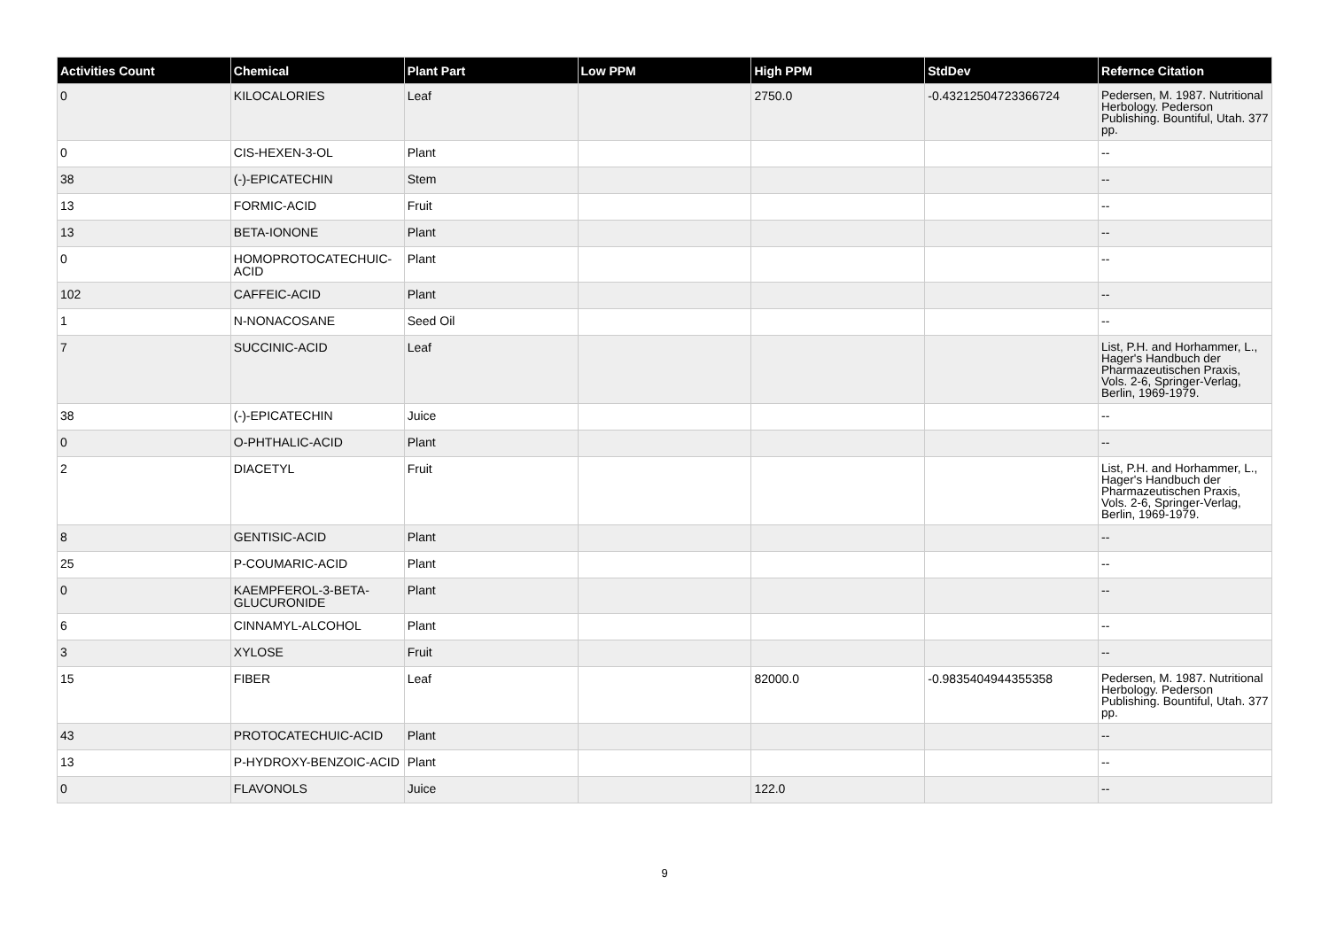| Activities Count | Chemical | Plant Part | Low PPM | High PPM | StdDev | Refernce Citation |
| --- | --- | --- | --- | --- | --- | --- |
| 0 | KILOCALORIES | Leaf | | 2750.0 | -0.43212504723366724 | Pedersen, M. 1987. Nutritional Herbology. Pederson Publishing. Bountiful, Utah. 377 pp. |
| 0 | CIS-HEXEN-3-OL | Plant | | | | -- |
| 38 | (-)-EPICATECHIN | Stem | | | | -- |
| 13 | FORMIC-ACID | Fruit | | | | -- |
| 13 | BETA-IONONE | Plant | | | | -- |
| 0 | HOMOPROTOCATECHUIC-ACID | Plant | | | | -- |
| 102 | CAFFEIC-ACID | Plant | | | | -- |
| 1 | N-NONACOSANE | Seed Oil | | | | -- |
| 7 | SUCCINIC-ACID | Leaf | | | | List, P.H. and Horhammer, L., Hager's Handbuch der Pharmazeutischen Praxis, Vols. 2-6, Springer-Verlag, Berlin, 1969-1979. |
| 38 | (-)-EPICATECHIN | Juice | | | | -- |
| 0 | O-PHTHALIC-ACID | Plant | | | | -- |
| 2 | DIACETYL | Fruit | | | | List, P.H. and Horhammer, L., Hager's Handbuch der Pharmazeutischen Praxis, Vols. 2-6, Springer-Verlag, Berlin, 1969-1979. |
| 8 | GENTISIC-ACID | Plant | | | | -- |
| 25 | P-COUMARIC-ACID | Plant | | | | -- |
| 0 | KAEMPFEROL-3-BETA-GLUCURONIDE | Plant | | | | -- |
| 6 | CINNAMYL-ALCOHOL | Plant | | | | -- |
| 3 | XYLOSE | Fruit | | | | -- |
| 15 | FIBER | Leaf | | 82000.0 | -0.9835404944355358 | Pedersen, M. 1987. Nutritional Herbology. Pederson Publishing. Bountiful, Utah. 377 pp. |
| 43 | PROTOCATECHUIC-ACID | Plant | | | | -- |
| 13 | P-HYDROXY-BENZOIC-ACID | Plant | | | | -- |
| 0 | FLAVONOLS | Juice | | 122.0 | | -- |
9